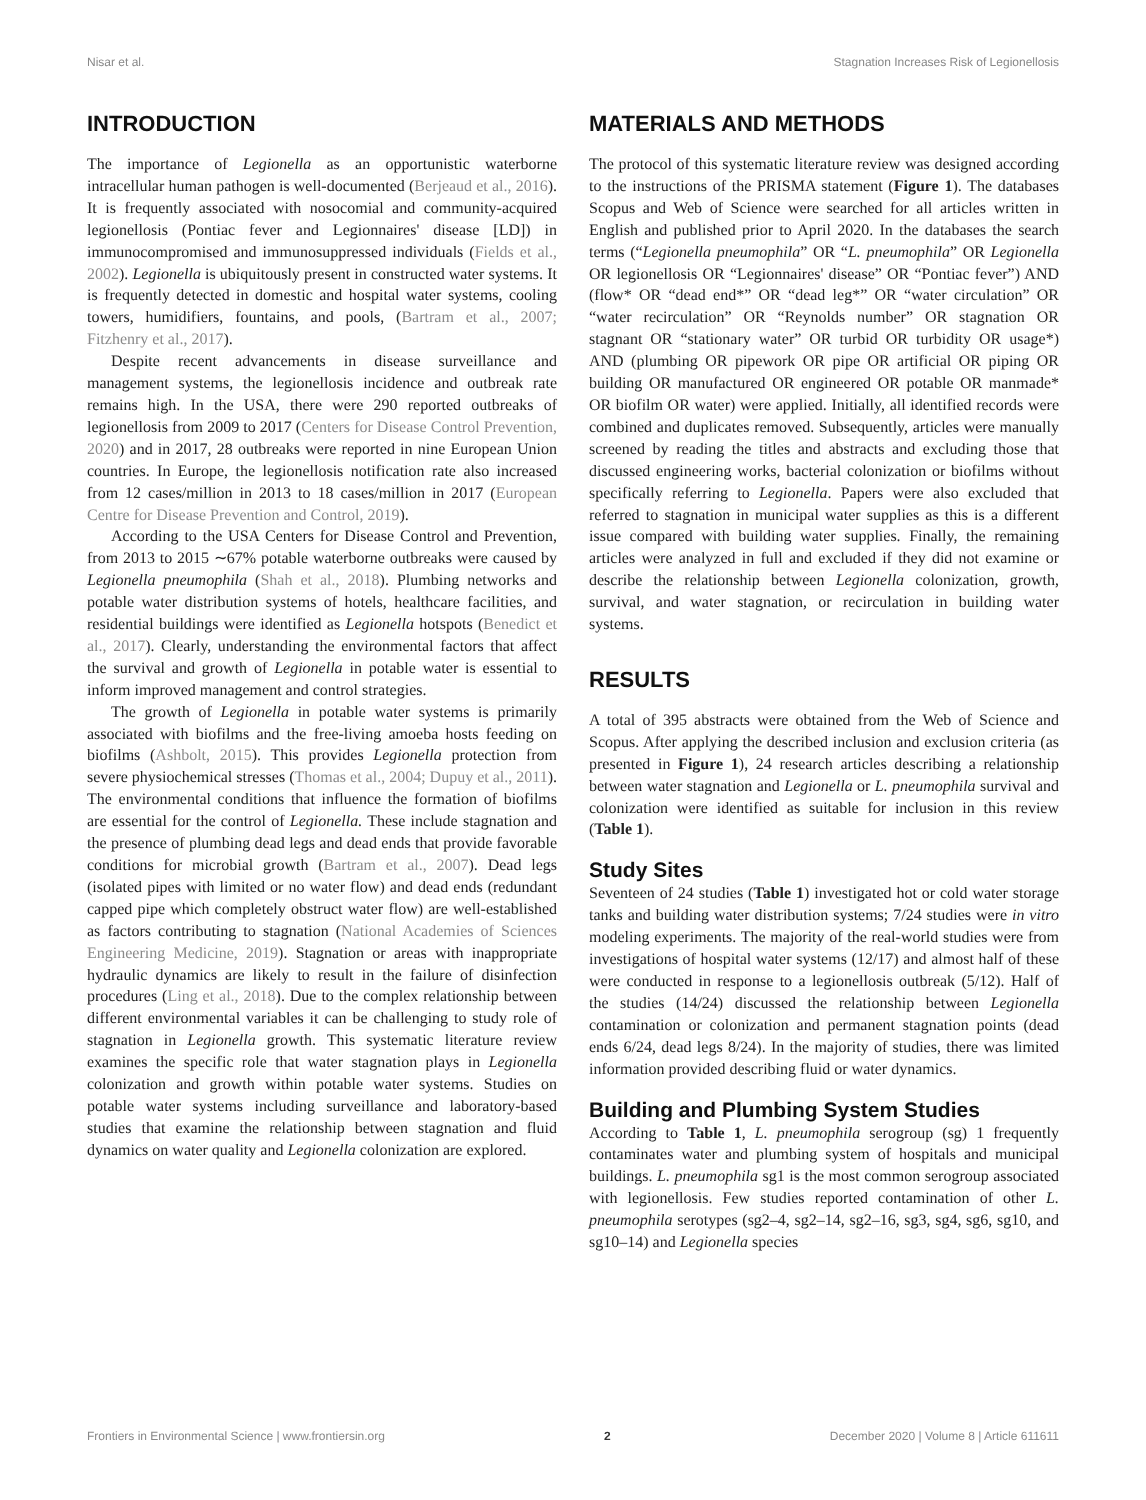Nisar et al. Stagnation Increases Risk of Legionellosis
INTRODUCTION
The importance of Legionella as an opportunistic waterborne intracellular human pathogen is well-documented (Berjeaud et al., 2016). It is frequently associated with nosocomial and community-acquired legionellosis (Pontiac fever and Legionnaires' disease [LD]) in immunocompromised and immunosuppressed individuals (Fields et al., 2002). Legionella is ubiquitously present in constructed water systems. It is frequently detected in domestic and hospital water systems, cooling towers, humidifiers, fountains, and pools, (Bartram et al., 2007; Fitzhenry et al., 2017).
Despite recent advancements in disease surveillance and management systems, the legionellosis incidence and outbreak rate remains high. In the USA, there were 290 reported outbreaks of legionellosis from 2009 to 2017 (Centers for Disease Control Prevention, 2020) and in 2017, 28 outbreaks were reported in nine European Union countries. In Europe, the legionellosis notification rate also increased from 12 cases/million in 2013 to 18 cases/million in 2017 (European Centre for Disease Prevention and Control, 2019).
According to the USA Centers for Disease Control and Prevention, from 2013 to 2015 ∼67% potable waterborne outbreaks were caused by Legionella pneumophila (Shah et al., 2018). Plumbing networks and potable water distribution systems of hotels, healthcare facilities, and residential buildings were identified as Legionella hotspots (Benedict et al., 2017). Clearly, understanding the environmental factors that affect the survival and growth of Legionella in potable water is essential to inform improved management and control strategies.
The growth of Legionella in potable water systems is primarily associated with biofilms and the free-living amoeba hosts feeding on biofilms (Ashbolt, 2015). This provides Legionella protection from severe physiochemical stresses (Thomas et al., 2004; Dupuy et al., 2011). The environmental conditions that influence the formation of biofilms are essential for the control of Legionella. These include stagnation and the presence of plumbing dead legs and dead ends that provide favorable conditions for microbial growth (Bartram et al., 2007). Dead legs (isolated pipes with limited or no water flow) and dead ends (redundant capped pipe which completely obstruct water flow) are well-established as factors contributing to stagnation (National Academies of Sciences Engineering Medicine, 2019). Stagnation or areas with inappropriate hydraulic dynamics are likely to result in the failure of disinfection procedures (Ling et al., 2018). Due to the complex relationship between different environmental variables it can be challenging to study role of stagnation in Legionella growth. This systematic literature review examines the specific role that water stagnation plays in Legionella colonization and growth within potable water systems. Studies on potable water systems including surveillance and laboratory-based studies that examine the relationship between stagnation and fluid dynamics on water quality and Legionella colonization are explored.
MATERIALS AND METHODS
The protocol of this systematic literature review was designed according to the instructions of the PRISMA statement (Figure 1). The databases Scopus and Web of Science were searched for all articles written in English and published prior to April 2020. In the databases the search terms (“Legionella pneumophila” OR “L. pneumophila” OR Legionella OR legionellosis OR “Legionnaires' disease” OR “Pontiac fever”) AND (flow* OR “dead end*” OR “dead leg*” OR “water circulation” OR “water recirculation” OR “Reynolds number” OR stagnation OR stagnant OR “stationary water” OR turbid OR turbidity OR usage*) AND (plumbing OR pipework OR pipe OR artificial OR piping OR building OR manufactured OR engineered OR potable OR manmade* OR biofilm OR water) were applied. Initially, all identified records were combined and duplicates removed. Subsequently, articles were manually screened by reading the titles and abstracts and excluding those that discussed engineering works, bacterial colonization or biofilms without specifically referring to Legionella. Papers were also excluded that referred to stagnation in municipal water supplies as this is a different issue compared with building water supplies. Finally, the remaining articles were analyzed in full and excluded if they did not examine or describe the relationship between Legionella colonization, growth, survival, and water stagnation, or recirculation in building water systems.
RESULTS
A total of 395 abstracts were obtained from the Web of Science and Scopus. After applying the described inclusion and exclusion criteria (as presented in Figure 1), 24 research articles describing a relationship between water stagnation and Legionella or L. pneumophila survival and colonization were identified as suitable for inclusion in this review (Table 1).
Study Sites
Seventeen of 24 studies (Table 1) investigated hot or cold water storage tanks and building water distribution systems; 7/24 studies were in vitro modeling experiments. The majority of the real-world studies were from investigations of hospital water systems (12/17) and almost half of these were conducted in response to a legionellosis outbreak (5/12). Half of the studies (14/24) discussed the relationship between Legionella contamination or colonization and permanent stagnation points (dead ends 6/24, dead legs 8/24). In the majority of studies, there was limited information provided describing fluid or water dynamics.
Building and Plumbing System Studies
According to Table 1, L. pneumophila serogroup (sg) 1 frequently contaminates water and plumbing system of hospitals and municipal buildings. L. pneumophila sg1 is the most common serogroup associated with legionellosis. Few studies reported contamination of other L. pneumophila serotypes (sg2–4, sg2–14, sg2–16, sg3, sg4, sg6, sg10, and sg10–14) and Legionella species
Frontiers in Environmental Science | www.frontiersin.org 2 December 2020 | Volume 8 | Article 611611